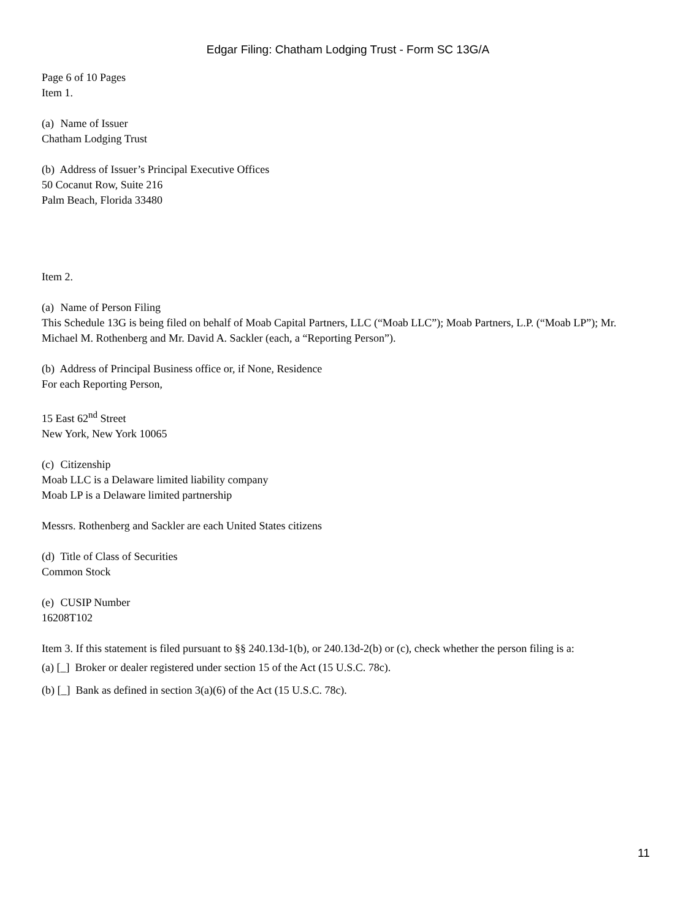Edgar Filing: Chatham Lodging Trust - Form SC 13G/A
Page 6 of 10 Pages
Item 1.
(a) Name of Issuer
Chatham Lodging Trust
(b) Address of Issuer’s Principal Executive Offices
50 Cocanut Row, Suite 216
Palm Beach, Florida 33480
Item 2.
(a) Name of Person Filing
This Schedule 13G is being filed on behalf of Moab Capital Partners, LLC (“Moab LLC”); Moab Partners, L.P. (“Moab LP”); Mr. Michael M. Rothenberg and Mr. David A. Sackler (each, a “Reporting Person”).
(b) Address of Principal Business office or, if None, Residence
For each Reporting Person,
15 East 62<sup>nd</sup> Street
New York, New York 10065
(c) Citizenship
Moab LLC is a Delaware limited liability company
Moab LP is a Delaware limited partnership
Messrs. Rothenberg and Sackler are each United States citizens
(d) Title of Class of Securities
Common Stock
(e) CUSIP Number
16208T102
Item 3. If this statement is filed pursuant to §§ 240.13d-1(b), or 240.13d-2(b) or (c), check whether the person filing is a:
(a) [_] Broker or dealer registered under section 15 of the Act (15 U.S.C. 78c).
(b) [_] Bank as defined in section 3(a)(6) of the Act (15 U.S.C. 78c).
11